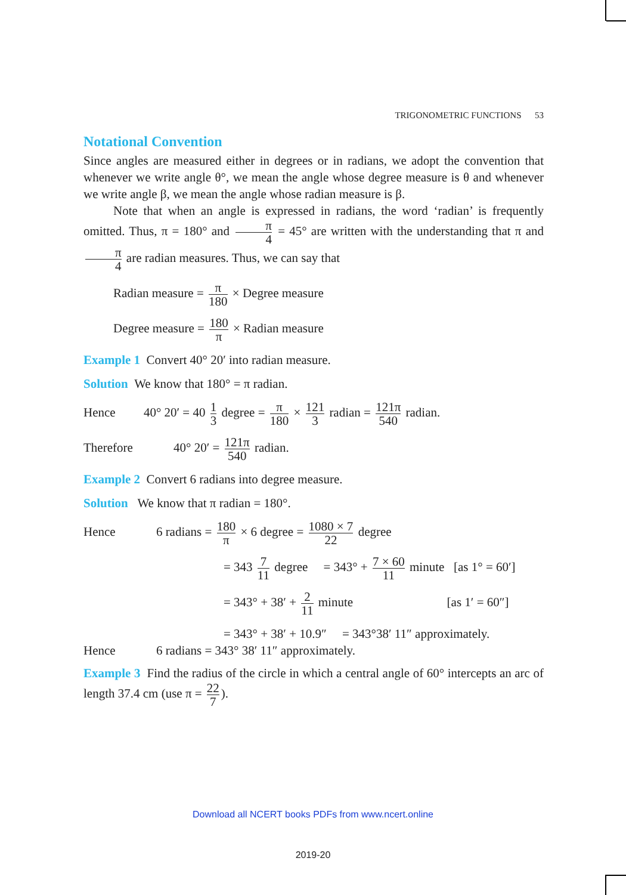TRIGONOMETRIC FUNCTIONS 53
Notational Convention
Since angles are measured either in degrees or in radians, we adopt the convention that whenever we write angle θ°, we mean the angle whose degree measure is θ and whenever we write angle β, we mean the angle whose radian measure is β.
Note that when an angle is expressed in radians, the word ‘radian’ is frequently omitted. Thus, π = 180° and π 4 = 45° are written with the understanding that π and π 4 are radian measures. Thus, we can say that
Radian measure = π 180 × Degree measure
Degree measure = 180 π × Radian measure
Example 1 Convert 40° 20′ into radian measure.
Solution We know that 180° = π radian.
Hence 40° 20′ = 40 1 3 degree = π 180 × 121 3 radian = 121π 540 radian.
Therefore 40° 20′ = 121π 540 radian.
Example 2 Convert 6 radians into degree measure.
Solution We know that π radian = 180°.
Hence 6 radians = 180 π × 6 degree = 1080 × 7 22 degree
= 343 7 11 degree = 343° + 7 × 60 11 minute [as 1° = 60′]
= 343° + 38′ + 2 11 minute [as 1′ = 60″]
= 343° + 38′ + 10.9″ = 343°38′ 11″ approximately.
Hence 6 radians = 343° 38′ 11″ approximately.
Example 3 Find the radius of the circle in which a central angle of 60° intercepts an arc of length 37.4 cm (use π = 22 7).
Download all NCERT books PDFs from www.ncert.online
2019-20